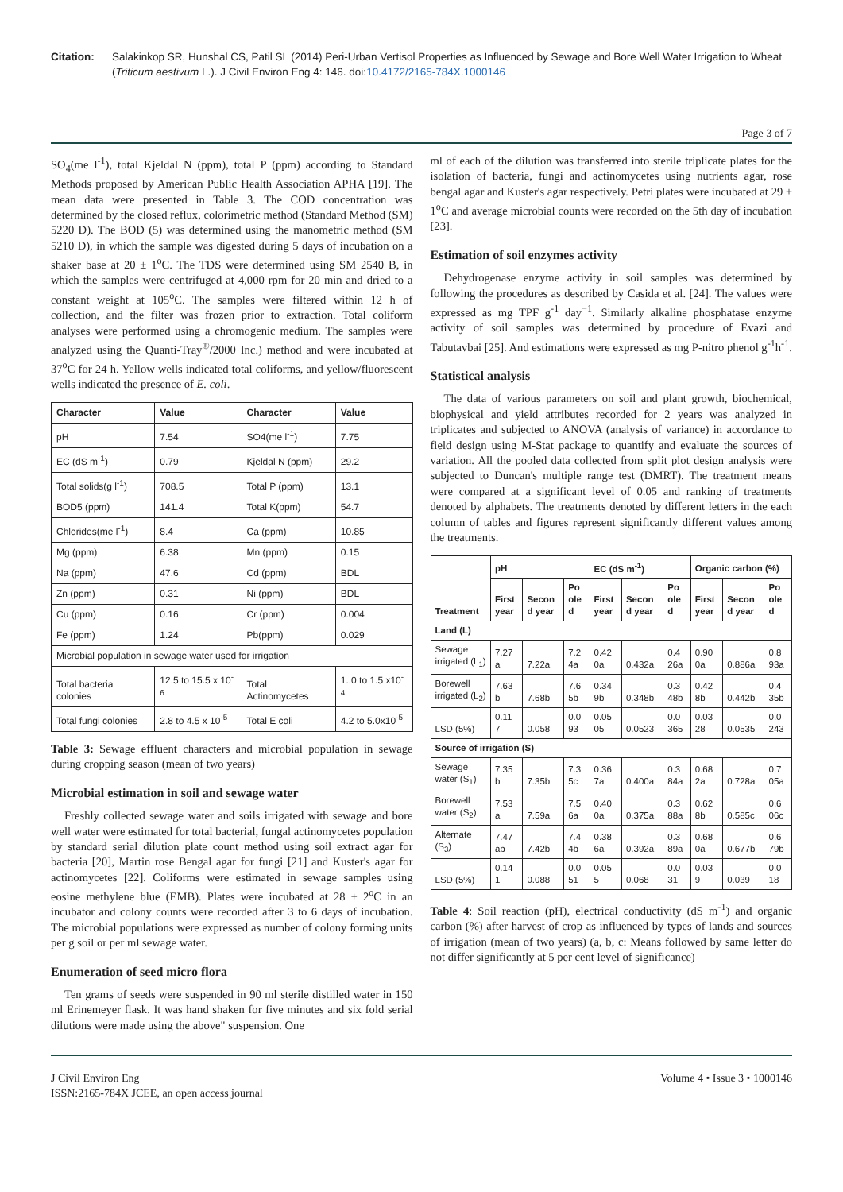Citation: Salakinkop SR, Hunshal CS, Patil SL (2014) Peri-Urban Vertisol Properties as Influenced by Sewage and Bore Well Water Irrigation to Wheat (Triticum aestivum L.). J Civil Environ Eng 4: 146. doi:10.4172/2165-784X.1000146
Page 3 of 7
SO<sub>4</sub>(me l<sup>-1</sup>), total Kjeldal N (ppm), total P (ppm) according to Standard Methods proposed by American Public Health Association APHA [19]. The mean data were presented in Table 3. The COD concentration was determined by the closed reflux, colorimetric method (Standard Method (SM) 5220 D). The BOD (5) was determined using the manometric method (SM 5210 D), in which the sample was digested during 5 days of incubation on a shaker base at 20 ± 1<sup>o</sup>C. The TDS were determined using SM 2540 B, in which the samples were centrifuged at 4,000 rpm for 20 min and dried to a constant weight at 105<sup>o</sup>C. The samples were filtered within 12 h of collection, and the filter was frozen prior to extraction. Total coliform analyses were performed using a chromogenic medium. The samples were analyzed using the Quanti-Tray<sup>®</sup>/2000 Inc.) method and were incubated at 37<sup>o</sup>C for 24 h. Yellow wells indicated total coliforms, and yellow/fluorescent wells indicated the presence of E. coli.
| Character | Value | Character | Value |
| --- | --- | --- | --- |
| pH | 7.54 | SO4(me l<sup>-1</sup>) | 7.75 |
| EC (dS m<sup>-1</sup>) | 0.79 | Kjeldal N (ppm) | 29.2 |
| Total solids(g l<sup>-1</sup>) | 708.5 | Total P (ppm) | 13.1 |
| BOD5 (ppm) | 141.4 | Total K(ppm) | 54.7 |
| Chlorides(me l<sup>-1</sup>) | 8.4 | Ca (ppm) | 10.85 |
| Mg (ppm) | 6.38 | Mn (ppm) | 0.15 |
| Na (ppm) | 47.6 | Cd (ppm) | BDL |
| Zn (ppm) | 0.31 | Ni (ppm) | BDL |
| Cu (ppm) | 0.16 | Cr (ppm) | 0.004 |
| Fe (ppm) | 1.24 | Pb(ppm) | 0.029 |
| Microbial population in sewage water used for irrigation | | | |
| Total bacteria colonies | 12.5 to 15.5 x 10<sup>-6</sup> | Total Actinomycetes | 1..0 to 1.5 x10<sup>-4</sup> |
| Total fungi colonies | 2.8 to 4.5 x 10<sup>-5</sup> | Total E coli | 4.2 to 5.0x10<sup>-5</sup> |
Table 3: Sewage effluent characters and microbial population in sewage during cropping season (mean of two years)
Microbial estimation in soil and sewage water
Freshly collected sewage water and soils irrigated with sewage and bore well water were estimated for total bacterial, fungal actinomycetes population by standard serial dilution plate count method using soil extract agar for bacteria [20], Martin rose Bengal agar for fungi [21] and Kuster's agar for actinomycetes [22]. Coliforms were estimated in sewage samples using eosine methylene blue (EMB). Plates were incubated at 28 ± 2<sup>o</sup>C in an incubator and colony counts were recorded after 3 to 6 days of incubation. The microbial populations were expressed as number of colony forming units per g soil or per ml sewage water.
Enumeration of seed micro flora
Ten grams of seeds were suspended in 90 ml sterile distilled water in 150 ml Erinemeyer flask. It was hand shaken for five minutes and six fold serial dilutions were made using the above" suspension. One
ml of each of the dilution was transferred into sterile triplicate plates for the isolation of bacteria, fungi and actinomycetes using nutrients agar, rose bengal agar and Kuster's agar respectively. Petri plates were incubated at 29 ± 1<sup>o</sup>C and average microbial counts were recorded on the 5th day of incubation [23].
Estimation of soil enzymes activity
Dehydrogenase enzyme activity in soil samples was determined by following the procedures as described by Casida et al. [24]. The values were expressed as mg TPF g<sup>-1</sup> day<sup>−1</sup>. Similarly alkaline phosphatase enzyme activity of soil samples was determined by procedure of Evazi and Tabutavbai [25]. And estimations were expressed as mg P-nitro phenol g<sup>-1</sup>h<sup>-1</sup>.
Statistical analysis
The data of various parameters on soil and plant growth, biochemical, biophysical and yield attributes recorded for 2 years was analyzed in triplicates and subjected to ANOVA (analysis of variance) in accordance to field design using M-Stat package to quantify and evaluate the sources of variation. All the pooled data collected from split plot design analysis were subjected to Duncan's multiple range test (DMRT). The treatment means were compared at a significant level of 0.05 and ranking of treatments denoted by alphabets. The treatments denoted by different letters in the each column of tables and figures represent significantly different values among the treatments.
| Treatment | pH | | | EC (dS m<sup>-1</sup>) | | | Organic carbon (%) | | |
| --- | --- | --- | --- | --- | --- | --- | --- | --- | --- |
| | First year | Secon d year | Po ole d | First year | Secon d year | Po ole d | First year | Secon d year | Po ole d |
| Land (L) | | | | | | | | | |
| Sewage irrigated (L<sub>1</sub>) | 7.27 a | 7.22a | 7.2 4a | 0.42 0a | 0.432a | 0.4 26a | 0.90 0a | 0.886a | 0.8 93a |
| Borewell irrigated (L<sub>2</sub>) | 7.63 b | 7.68b | 7.6 5b | 0.34 9b | 0.348b | 0.3 48b | 0.42 8b | 0.442b | 0.4 35b |
| LSD (5%) | 0.11 7 | 0.058 | 0.0 93 | 0.05 05 | 0.0523 | 0.0 365 | 0.03 28 | 0.0535 | 0.0 243 |
| Source of irrigation (S) | | | | | | | | | |
| Sewage water (S<sub>1</sub>) | 7.35 b | 7.35b | 7.3 5c | 0.36 7a | 0.400a | 0.3 84a | 0.68 2a | 0.728a | 0.7 05a |
| Borewell water (S<sub>2</sub>) | 7.53 a | 7.59a | 7.5 6a | 0.40 0a | 0.375a | 0.3 88a | 0.62 8b | 0.585c | 0.6 06c |
| Alternate (S<sub>3</sub>) | 7.47 ab | 7.42b | 7.4 4b | 0.38 6a | 0.392a | 0.3 89a | 0.68 0a | 0.677b | 0.6 79b |
| LSD (5%) | 0.14 1 | 0.088 | 0.0 51 | 0.05 5 | 0.068 | 0.0 31 | 0.03 9 | 0.039 | 0.0 18 |
Table 4: Soil reaction (pH), electrical conductivity (dS m<sup>-1</sup>) and organic carbon (%) after harvest of crop as influenced by types of lands and sources of irrigation (mean of two years) (a, b, c: Means followed by same letter do not differ significantly at 5 per cent level of significance)
J Civil Environ Eng
ISSN:2165-784X JCEE, an open access journal
Volume 4 • Issue 3 • 1000146